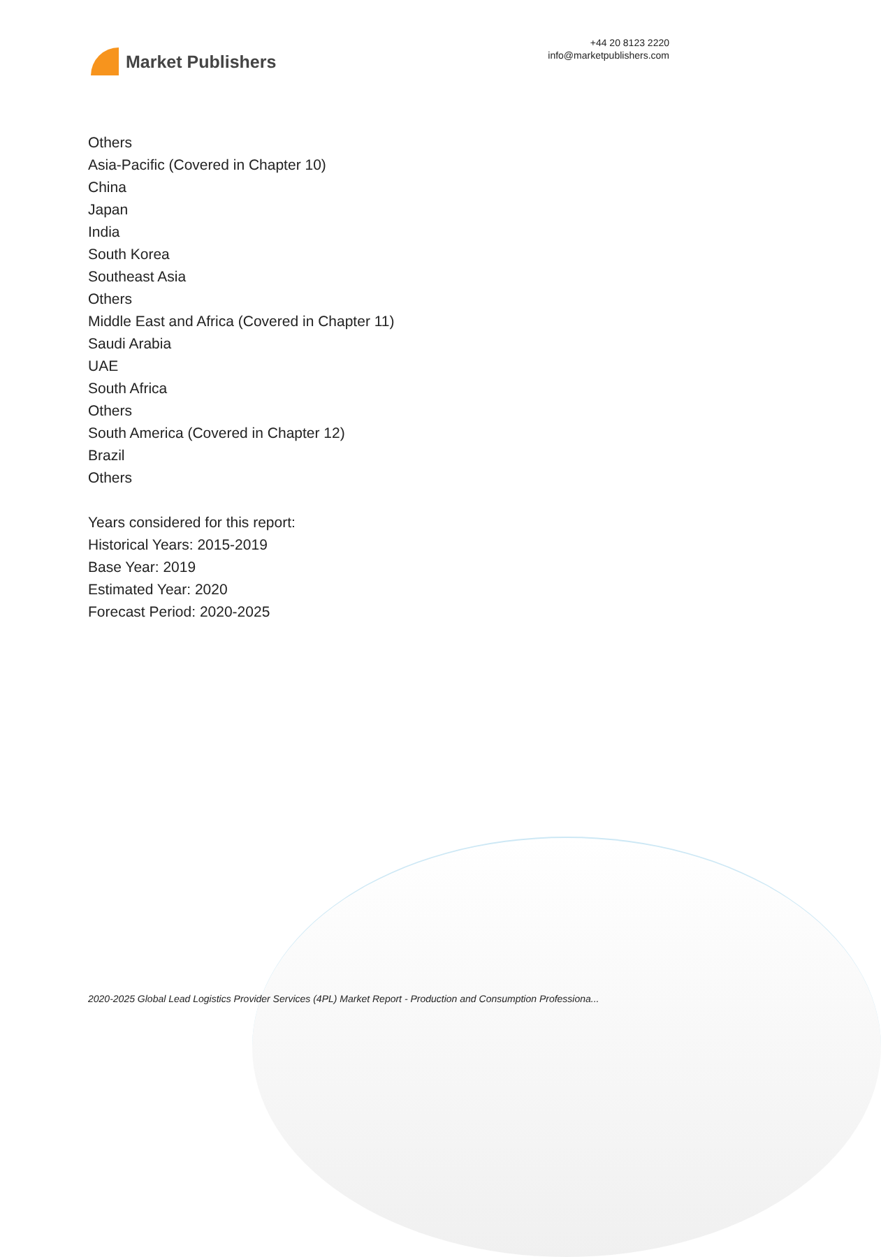Market Publishers
+44 20 8123 2220
info@marketpublishers.com
Others
Asia-Pacific (Covered in Chapter 10)
China
Japan
India
South Korea
Southeast Asia
Others
Middle East and Africa (Covered in Chapter 11)
Saudi Arabia
UAE
South Africa
Others
South America (Covered in Chapter 12)
Brazil
Others
Years considered for this report:
Historical Years: 2015-2019
Base Year: 2019
Estimated Year: 2020
Forecast Period: 2020-2025
2020-2025 Global Lead Logistics Provider Services (4PL) Market Report - Production and Consumption Professiona...